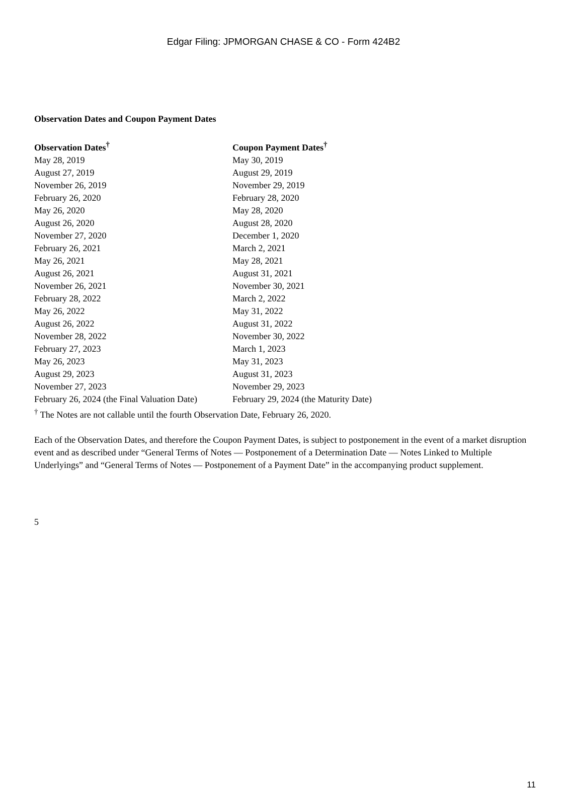Edgar Filing: JPMORGAN CHASE & CO - Form 424B2
Observation Dates and Coupon Payment Dates
| Observation Dates<sup>†</sup> | Coupon Payment Dates<sup>†</sup> |
| --- | --- |
| May 28, 2019 | May 30, 2019 |
| August 27, 2019 | August 29, 2019 |
| November 26, 2019 | November 29, 2019 |
| February 26, 2020 | February 28, 2020 |
| May 26, 2020 | May 28, 2020 |
| August 26, 2020 | August 28, 2020 |
| November 27, 2020 | December 1, 2020 |
| February 26, 2021 | March 2, 2021 |
| May 26, 2021 | May 28, 2021 |
| August 26, 2021 | August 31, 2021 |
| November 26, 2021 | November 30, 2021 |
| February 28, 2022 | March 2, 2022 |
| May 26, 2022 | May 31, 2022 |
| August 26, 2022 | August 31, 2022 |
| November 28, 2022 | November 30, 2022 |
| February 27, 2023 | March 1, 2023 |
| May 26, 2023 | May 31, 2023 |
| August 29, 2023 | August 31, 2023 |
| November 27, 2023 | November 29, 2023 |
| February 26, 2024 (the Final Valuation Date) | February 29, 2024 (the Maturity Date) |
<sup>†</sup> The Notes are not callable until the fourth Observation Date, February 26, 2020.
Each of the Observation Dates, and therefore the Coupon Payment Dates, is subject to postponement in the event of a market disruption event and as described under “General Terms of Notes — Postponement of a Determination Date — Notes Linked to Multiple Underlyings” and “General Terms of Notes — Postponement of a Payment Date” in the accompanying product supplement.
5
11